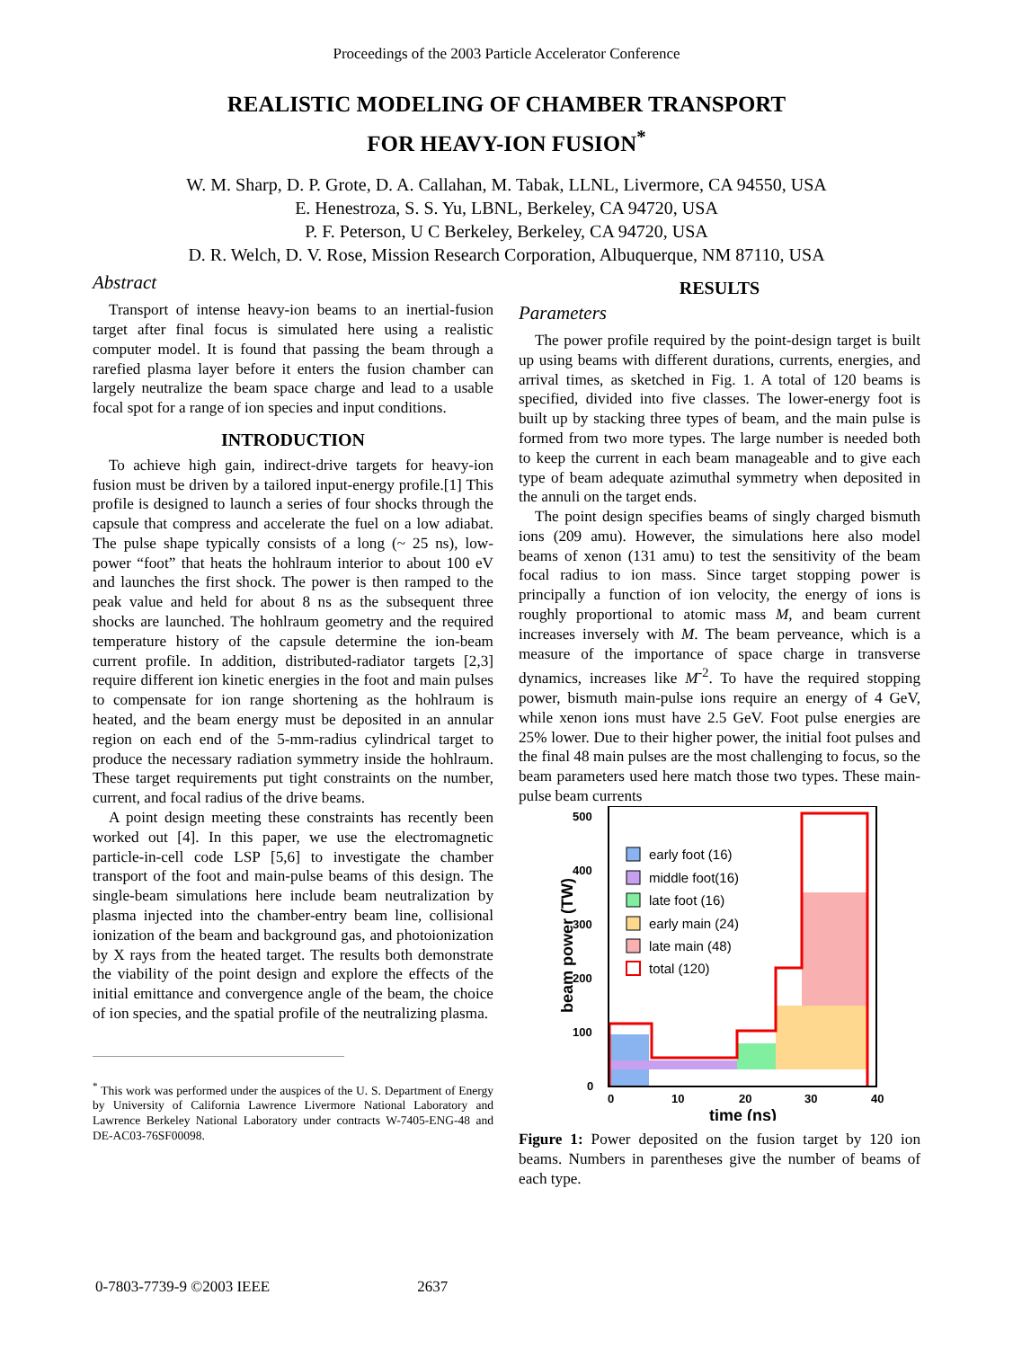Proceedings of the 2003 Particle Accelerator Conference
REALISTIC MODELING OF CHAMBER TRANSPORT
FOR HEAVY-ION FUSION<sup>*</sup>
W. M. Sharp, D. P. Grote, D. A. Callahan, M. Tabak, LLNL, Livermore, CA 94550, USA
E. Henestroza, S. S. Yu, LBNL, Berkeley, CA 94720, USA
P. F. Peterson, U C Berkeley, Berkeley, CA 94720, USA
D. R. Welch, D. V. Rose, Mission Research Corporation, Albuquerque, NM 87110, USA
Abstract
Transport of intense heavy-ion beams to an inertial-fusion target after final focus is simulated here using a realistic computer model. It is found that passing the beam through a rarefied plasma layer before it enters the fusion chamber can largely neutralize the beam space charge and lead to a usable focal spot for a range of ion species and input conditions.
INTRODUCTION
To achieve high gain, indirect-drive targets for heavy-ion fusion must be driven by a tailored input-energy profile.[1] This profile is designed to launch a series of four shocks through the capsule that compress and accelerate the fuel on a low adiabat. The pulse shape typically consists of a long (~ 25 ns), low-power “foot” that heats the hohlraum interior to about 100 eV and launches the first shock. The power is then ramped to the peak value and held for about 8 ns as the subsequent three shocks are launched. The hohlraum geometry and the required temperature history of the capsule determine the ion-beam current profile. In addition, distributed-radiator targets [2,3] require different ion kinetic energies in the foot and main pulses to compensate for ion range shortening as the hohlraum is heated, and the beam energy must be deposited in an annular region on each end of the 5-mm-radius cylindrical target to produce the necessary radiation symmetry inside the hohlraum. These target requirements put tight constraints on the number, current, and focal radius of the drive beams.
A point design meeting these constraints has recently been worked out [4]. In this paper, we use the electromagnetic particle-in-cell code LSP [5,6] to investigate the chamber transport of the foot and main-pulse beams of this design. The single-beam simulations here include beam neutralization by plasma injected into the chamber-entry beam line, collisional ionization of the beam and background gas, and photoionization by X rays from the heated target. The results both demonstrate the viability of the point design and explore the effects of the initial emittance and convergence angle of the beam, the choice of ion species, and the spatial profile of the neutralizing plasma.
<sup>*</sup> This work was performed under the auspices of the U. S. Department of Energy by University of California Lawrence Livermore National Laboratory and Lawrence Berkeley National Laboratory under contracts W-7405-ENG-48 and DE-AC03-76SF00098.
RESULTS
Parameters
The power profile required by the point-design target is built up using beams with different durations, currents, energies, and arrival times, as sketched in Fig. 1. A total of 120 beams is specified, divided into five classes. The lower-energy foot is built up by stacking three types of beam, and the main pulse is formed from two more types. The large number is needed both to keep the current in each beam manageable and to give each type of beam adequate azimuthal symmetry when deposited in the annuli on the target ends.
The point design specifies beams of singly charged bismuth ions (209 amu). However, the simulations here also model beams of xenon (131 amu) to test the sensitivity of the beam focal radius to ion mass. Since target stopping power is principally a function of ion velocity, the energy of ions is roughly proportional to atomic mass M, and beam current increases inversely with M. The beam perveance, which is a measure of the importance of space charge in transverse dynamics, increases like M<sup>-2</sup>. To have the required stopping power, bismuth main-pulse ions require an energy of 4 GeV, while xenon ions must have 2.5 GeV. Foot pulse energies are 25% lower. Due to their higher power, the initial foot pulses and the final 48 main pulses are the most challenging to focus, so the beam parameters used here match those two types. These main-pulse beam currents
500
400
300
200
100
0
0
10
20
30
40
time (ns)
beam power (TW)
early foot (16)
middle foot(16)
late foot (16)
early main (24)
late main (48)
total (120)
Figure 1: Power deposited on the fusion target by 120 ion beams. Numbers in parentheses give the number of beams of each type.
0-7803-7739-9 ©2003 IEEE 2637